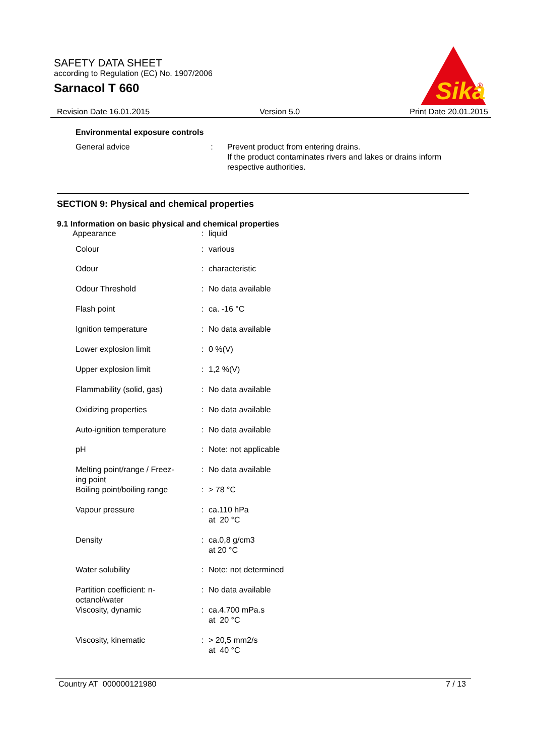SAFETY DATA SHEET
according to Regulation (EC) No. 1907/2006
Sarnacol T 660
Sika
®
Revision Date 16.01.2015 Version 5.0 Print Date 20.01.2015
Environmental exposure controls
| General advice | : | Prevent product from entering drains. If the product contaminates rivers and lakes or drains inform respective authorities. |
SECTION 9: Physical and chemical properties
9.1 Information on basic physical and chemical properties
| Appearance | : | liquid |
| Colour | : | various |
| Odour | : | characteristic |
| Odour Threshold | : | No data available |
| Flash point | : | ca. -16 °C |
| Ignition temperature | : | No data available |
| Lower explosion limit | : | 0 %(V) |
| Upper explosion limit | : | 1,2 %(V) |
| Flammability (solid, gas) | : | No data available |
| Oxidizing properties | : | No data available |
| Auto-ignition temperature | : | No data available |
| pH | : | Note: not applicable |
| Melting point/range / Freez- ing point | : | No data available |
| Boiling point/boiling range | : | > 78 °C |
| Vapour pressure | : | ca.110 hPa at 20 °C |
| Density | : | ca.0,8 g/cm3 at 20 °C |
| Water solubility | : | Note: not determined |
| Partition coefficient: n- octanol/water | : | No data available |
| Viscosity, dynamic | : | ca.4.700 mPa.s at 20 °C |
| Viscosity, kinematic | : | > 20,5 mm2/s at 40 °C |
Country AT 000000121980 7 / 13